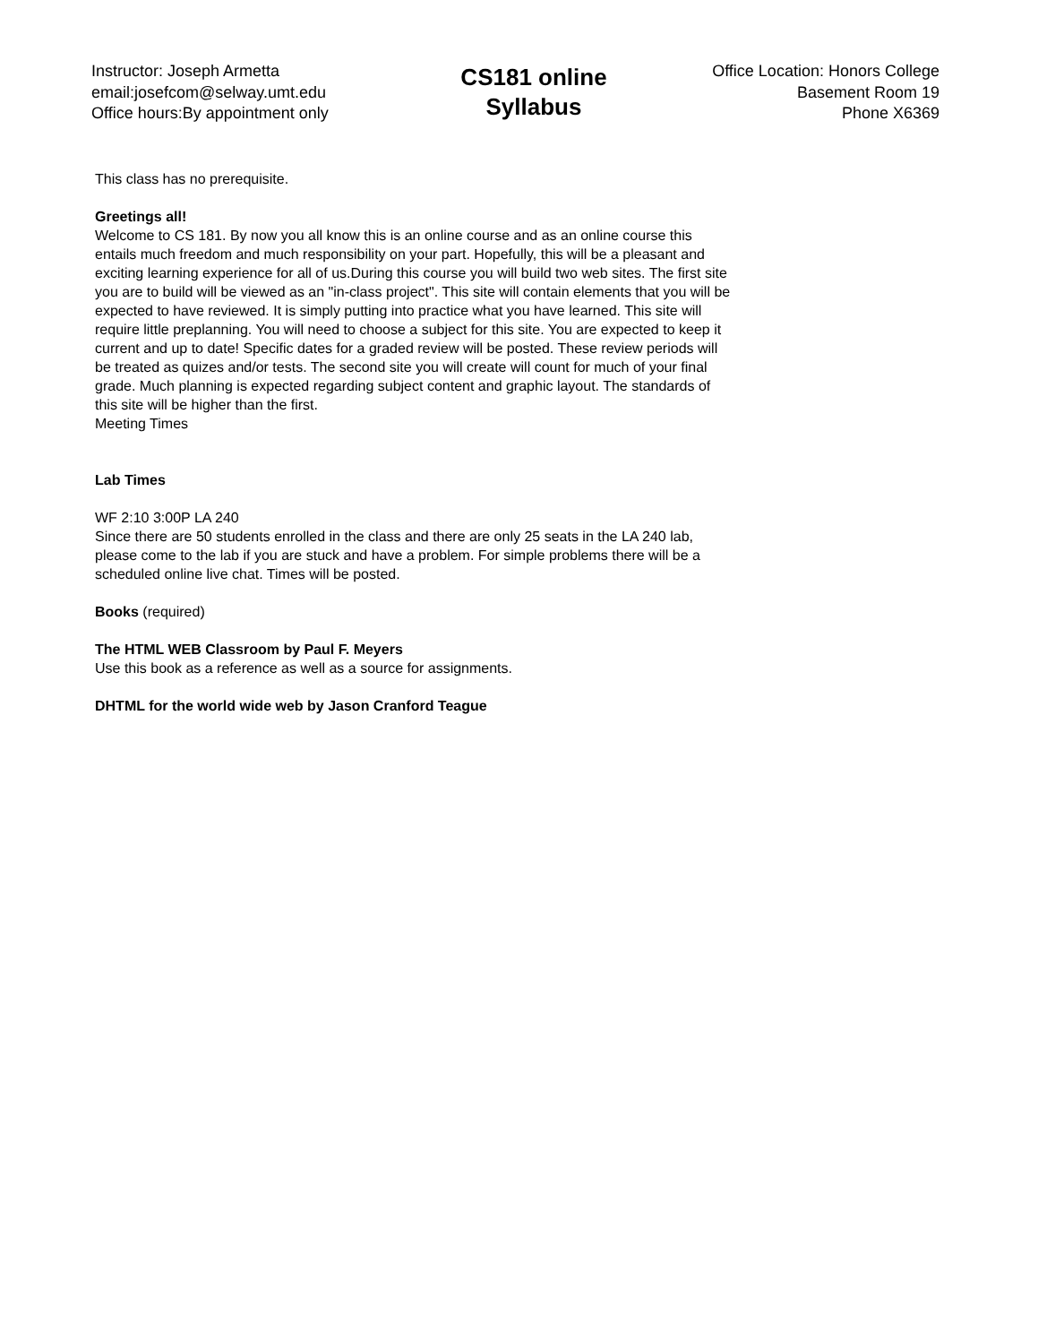Instructor: Joseph Armetta
email:josefcom@selway.umt.edu
Office hours:By appointment only
CS181 online
Syllabus
Office Location: Honors College
Basement Room 19
Phone X6369
This class has no prerequisite.
Greetings all!
Welcome to CS 181. By now you all know this is an online course and as an online course this entails much freedom and much responsibility on your part. Hopefully, this will be a pleasant and exciting learning experience for all of us.During this course you will build two web sites. The first site you are to build will be viewed as an "in-class project". This site will contain elements that you will be expected to have reviewed. It is simply putting into practice what you have learned. This site will require little preplanning. You will need to choose a subject for this site. You are expected to keep it current and up to date! Specific dates for a graded review will be posted. These review periods will be treated as quizes and/or tests. The second site you will create will count for much of your final grade. Much planning is expected regarding subject content and graphic layout. The standards of this site will be higher than the first.
Meeting Times
Lab Times
WF 2:10 3:00P LA 240
Since there are 50 students enrolled in the class and there are only 25 seats in the LA 240 lab, please come to the lab if you are stuck and have a problem. For simple problems there will be a scheduled online live chat. Times will be posted.
Books (required)
The HTML WEB Classroom by Paul F. Meyers
Use this book as a reference as well as a source for assignments.
DHTML for the world wide web by Jason Cranford Teague